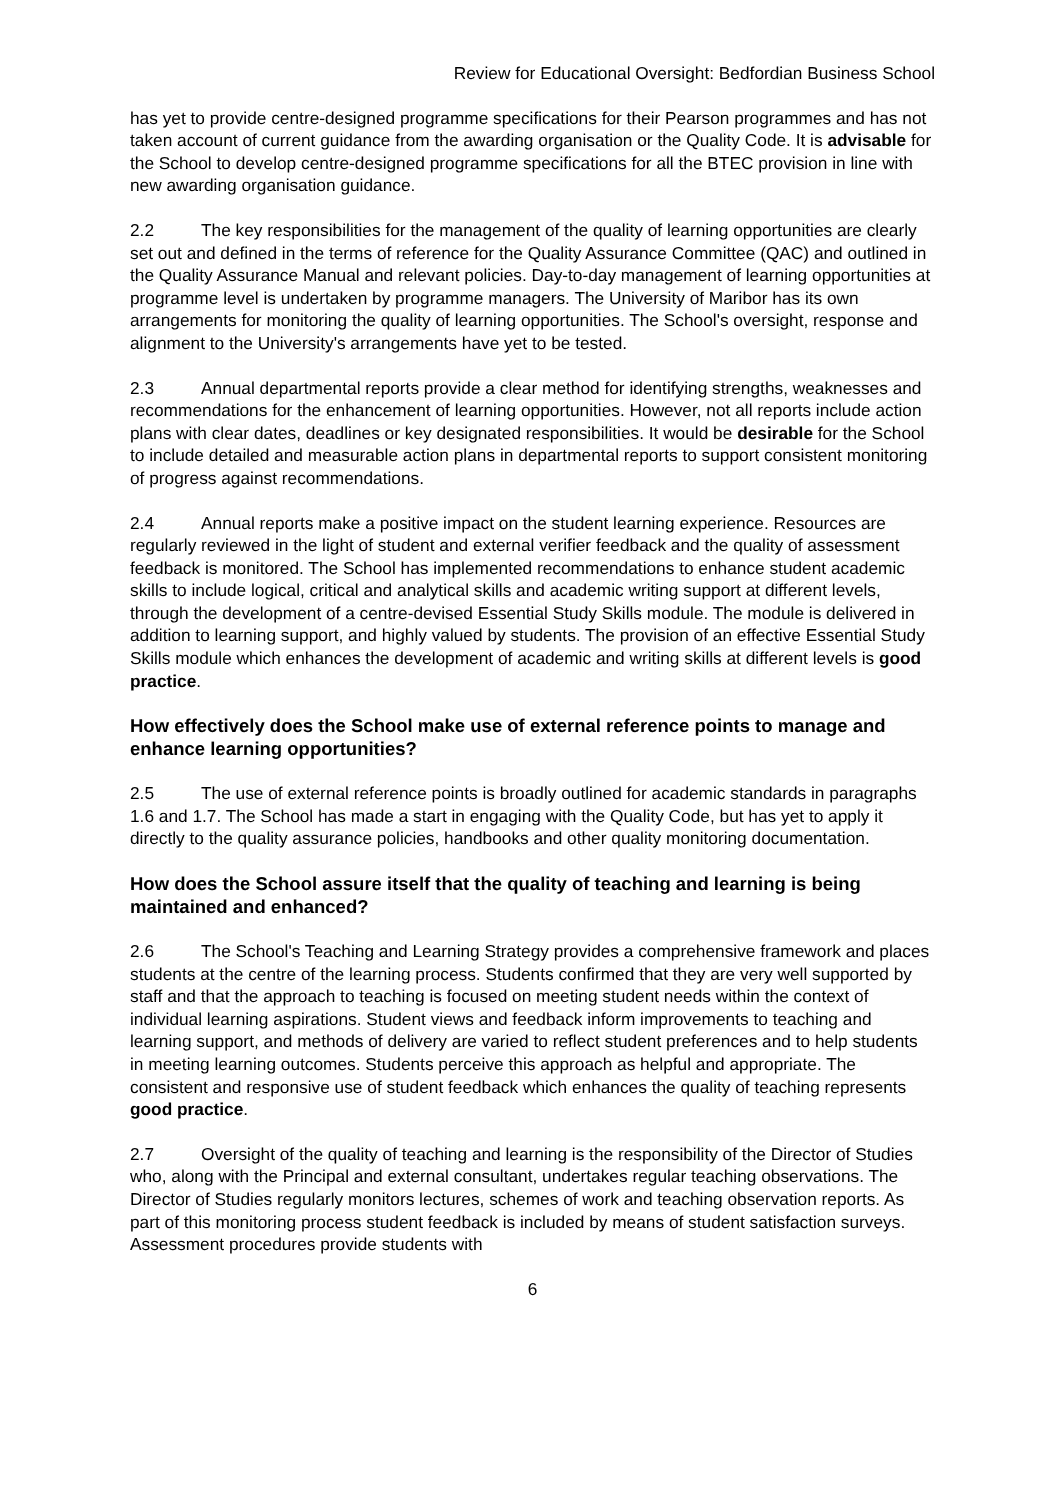Review for Educational Oversight: Bedfordian Business School
has yet to provide centre-designed programme specifications for their Pearson programmes and has not taken account of current guidance from the awarding organisation or the Quality Code. It is advisable for the School to develop centre-designed programme specifications for all the BTEC provision in line with new awarding organisation guidance.
2.2 The key responsibilities for the management of the quality of learning opportunities are clearly set out and defined in the terms of reference for the Quality Assurance Committee (QAC) and outlined in the Quality Assurance Manual and relevant policies. Day-to-day management of learning opportunities at programme level is undertaken by programme managers. The University of Maribor has its own arrangements for monitoring the quality of learning opportunities. The School's oversight, response and alignment to the University's arrangements have yet to be tested.
2.3 Annual departmental reports provide a clear method for identifying strengths, weaknesses and recommendations for the enhancement of learning opportunities. However, not all reports include action plans with clear dates, deadlines or key designated responsibilities. It would be desirable for the School to include detailed and measurable action plans in departmental reports to support consistent monitoring of progress against recommendations.
2.4 Annual reports make a positive impact on the student learning experience. Resources are regularly reviewed in the light of student and external verifier feedback and the quality of assessment feedback is monitored. The School has implemented recommendations to enhance student academic skills to include logical, critical and analytical skills and academic writing support at different levels, through the development of a centre-devised Essential Study Skills module. The module is delivered in addition to learning support, and highly valued by students. The provision of an effective Essential Study Skills module which enhances the development of academic and writing skills at different levels is good practice.
How effectively does the School make use of external reference points to manage and enhance learning opportunities?
2.5 The use of external reference points is broadly outlined for academic standards in paragraphs 1.6 and 1.7. The School has made a start in engaging with the Quality Code, but has yet to apply it directly to the quality assurance policies, handbooks and other quality monitoring documentation.
How does the School assure itself that the quality of teaching and learning is being maintained and enhanced?
2.6 The School's Teaching and Learning Strategy provides a comprehensive framework and places students at the centre of the learning process. Students confirmed that they are very well supported by staff and that the approach to teaching is focused on meeting student needs within the context of individual learning aspirations. Student views and feedback inform improvements to teaching and learning support, and methods of delivery are varied to reflect student preferences and to help students in meeting learning outcomes. Students perceive this approach as helpful and appropriate. The consistent and responsive use of student feedback which enhances the quality of teaching represents good practice.
2.7 Oversight of the quality of teaching and learning is the responsibility of the Director of Studies who, along with the Principal and external consultant, undertakes regular teaching observations. The Director of Studies regularly monitors lectures, schemes of work and teaching observation reports. As part of this monitoring process student feedback is included by means of student satisfaction surveys. Assessment procedures provide students with
6